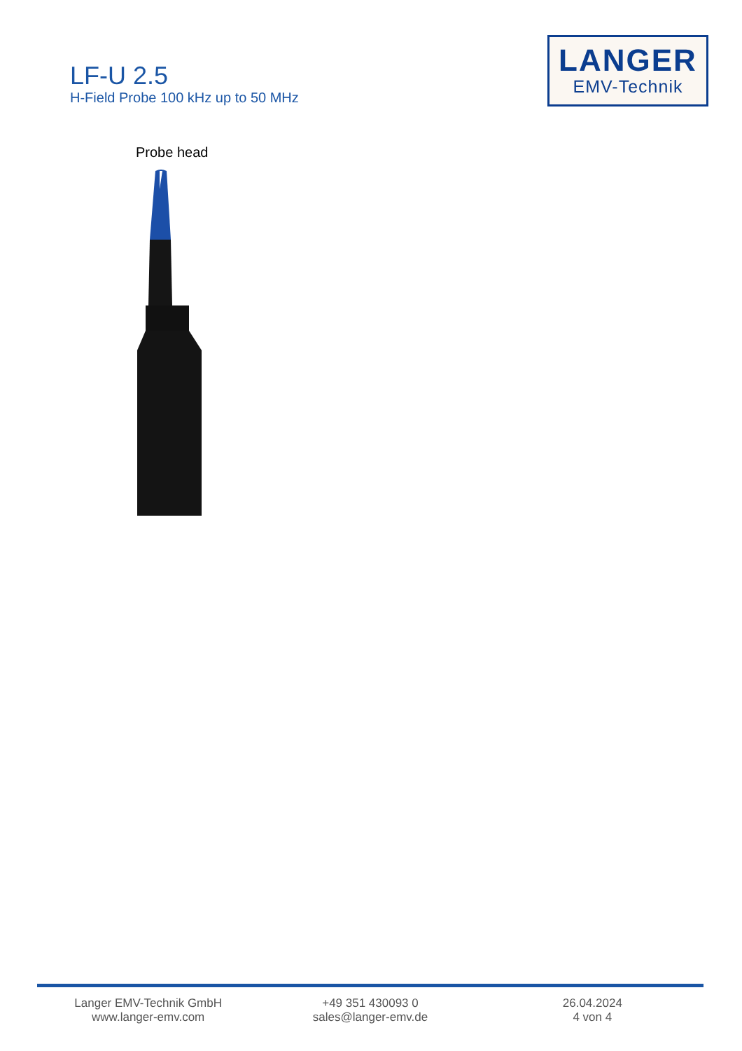LF-U 2.5
H-Field Probe 100 kHz up to 50 MHz
LANGER
EMV-Technik
Probe head
Langer EMV-Technik GmbH
www.langer-emv.com
+49 351 430093 0
sales@langer-emv.de
26.04.2024
4 von 4